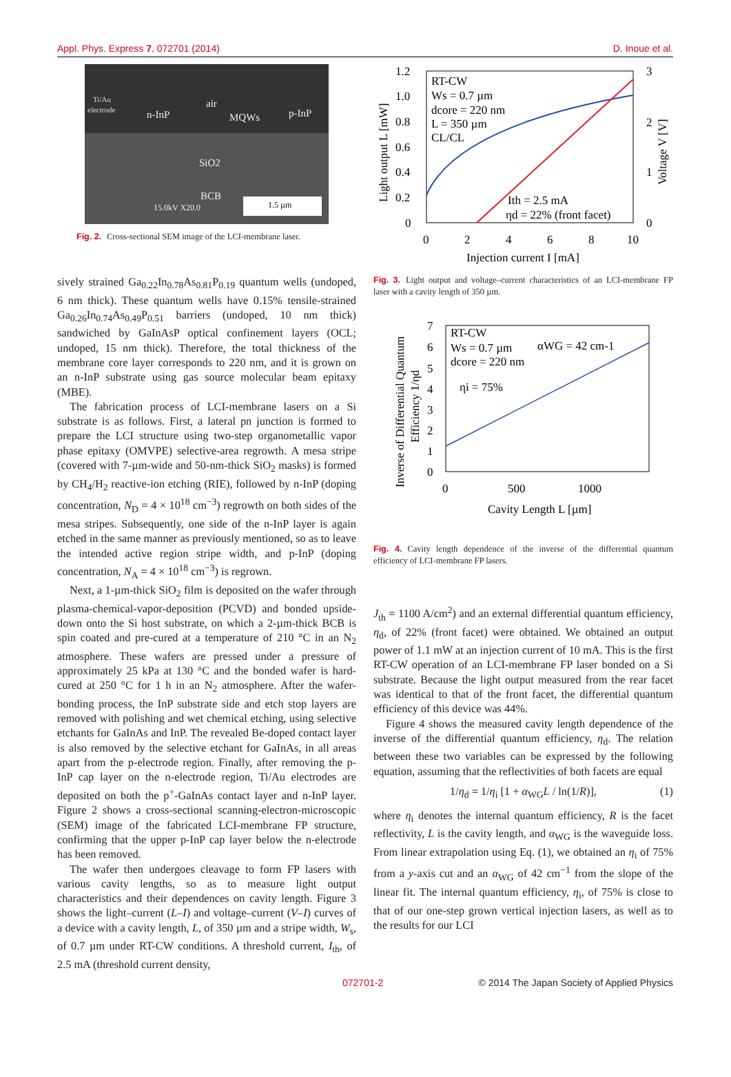Appl. Phys. Express 7, 072701 (2014) D. Inoue et al.
Ti/Au
electrode
n-InP
air
MQWs
p-InP
SiO2
BCB
15.0kV X20.0
1.5 µm
Fig. 2. Cross-sectional SEM image of the LCI-membrane laser.
sively strained Ga<sub>0.22</sub>In<sub>0.78</sub>As<sub>0.81</sub>P<sub>0.19</sub> quantum wells (undoped, 6 nm thick). These quantum wells have 0.15% tensile-strained Ga<sub>0.26</sub>In<sub>0.74</sub>As<sub>0.49</sub>P<sub>0.51</sub> barriers (undoped, 10 nm thick) sandwiched by GaInAsP optical confinement layers (OCL; undoped, 15 nm thick). Therefore, the total thickness of the membrane core layer corresponds to 220 nm, and it is grown on an n-InP substrate using gas source molecular beam epitaxy (MBE).
The fabrication process of LCI-membrane lasers on a Si substrate is as follows. First, a lateral pn junction is formed to prepare the LCI structure using two-step organometallic vapor phase epitaxy (OMVPE) selective-area regrowth. A mesa stripe (covered with 7-µm-wide and 50-nm-thick SiO<sub>2</sub> masks) is formed by CH<sub>4</sub>/H<sub>2</sub> reactive-ion etching (RIE), followed by n-InP (doping concentration, N<sub>D</sub> = 4 × 10<sup>18</sup> cm<sup>−3</sup>) regrowth on both sides of the mesa stripes. Subsequently, one side of the n-InP layer is again etched in the same manner as previously mentioned, so as to leave the intended active region stripe width, and p-InP (doping concentration, N<sub>A</sub> = 4 × 10<sup>18</sup> cm<sup>−3</sup>) is regrown.
Next, a 1-µm-thick SiO<sub>2</sub> film is deposited on the wafer through plasma-chemical-vapor-deposition (PCVD) and bonded upside-down onto the Si host substrate, on which a 2-µm-thick BCB is spin coated and pre-cured at a temperature of 210 °C in an N<sub>2</sub> atmosphere. These wafers are pressed under a pressure of approximately 25 kPa at 130 °C and the bonded wafer is hard-cured at 250 °C for 1 h in an N<sub>2</sub> atmosphere. After the wafer-bonding process, the InP substrate side and etch stop layers are removed with polishing and wet chemical etching, using selective etchants for GaInAs and InP. The revealed Be-doped contact layer is also removed by the selective etchant for GaInAs, in all areas apart from the p-electrode region. Finally, after removing the p-InP cap layer on the n-electrode region, Ti/Au electrodes are deposited on both the p<sup>+</sup>-GaInAs contact layer and n-InP layer. Figure 2 shows a cross-sectional scanning-electron-microscopic (SEM) image of the fabricated LCI-membrane FP structure, confirming that the upper p-InP cap layer below the n-electrode has been removed.
The wafer then undergoes cleavage to form FP lasers with various cavity lengths, so as to measure light output characteristics and their dependences on cavity length. Figure 3 shows the light–current (L–I) and voltage–current (V–I) curves of a device with a cavity length, L, of 350 µm and a stripe width, W<sub>s</sub>, of 0.7 µm under RT-CW conditions. A threshold current, I<sub>th</sub>, of 2.5 mA (threshold current density,
1.2
1.0
0.8
0.6
0.4
0.2
0
3
2
1
0
0
2
4
6
8
10
Injection current I [mA]
Light output L [mW]
Voltage V [V]
RT-CW
Ws = 0.7 µm
dcore = 220 nm
L = 350 µm
CL/CL
Ith = 2.5 mA
ηd = 22% (front facet)
Fig. 3. Light output and voltage–current characteristics of an LCI-membrane FP laser with a cavity length of 350 µm.
7
6
5
4
3
2
1
0
0
500
1000
Cavity Length L [µm]
Inverse of Differential Quantum
Efficiency 1/ηd
RT-CW
Ws = 0.7 µm
dcore = 220 nm
αWG = 42 cm-1
ηi = 75%
Fig. 4. Cavity length dependence of the inverse of the differential quantum efficiency of LCI-membrane FP lasers.
J<sub>th</sub> = 1100 A/cm<sup>2</sup>) and an external differential quantum efficiency, η<sub>d</sub>, of 22% (front facet) were obtained. We obtained an output power of 1.1 mW at an injection current of 10 mA. This is the first RT-CW operation of an LCI-membrane FP laser bonded on a Si substrate. Because the light output measured from the rear facet was identical to that of the front facet, the differential quantum efficiency of this device was 44%.
Figure 4 shows the measured cavity length dependence of the inverse of the differential quantum efficiency, η<sub>d</sub>. The relation between these two variables can be expressed by the following equation, assuming that the reflectivities of both facets are equal
1/η<sub>d</sub> = 1/η<sub>i</sub> [1 + α<sub>WG</sub>L / ln(1/R)], (1)
where η<sub>i</sub> denotes the internal quantum efficiency, R is the facet reflectivity, L is the cavity length, and α<sub>WG</sub> is the waveguide loss. From linear extrapolation using Eq. (1), we obtained an η<sub>i</sub> of 75% from a y-axis cut and an α<sub>WG</sub> of 42 cm<sup>−1</sup> from the slope of the linear fit. The internal quantum efficiency, η<sub>i</sub>, of 75% is close to that of our one-step grown vertical injection lasers, as well as to the results for our LCI
072701-2 © 2014 The Japan Society of Applied Physics